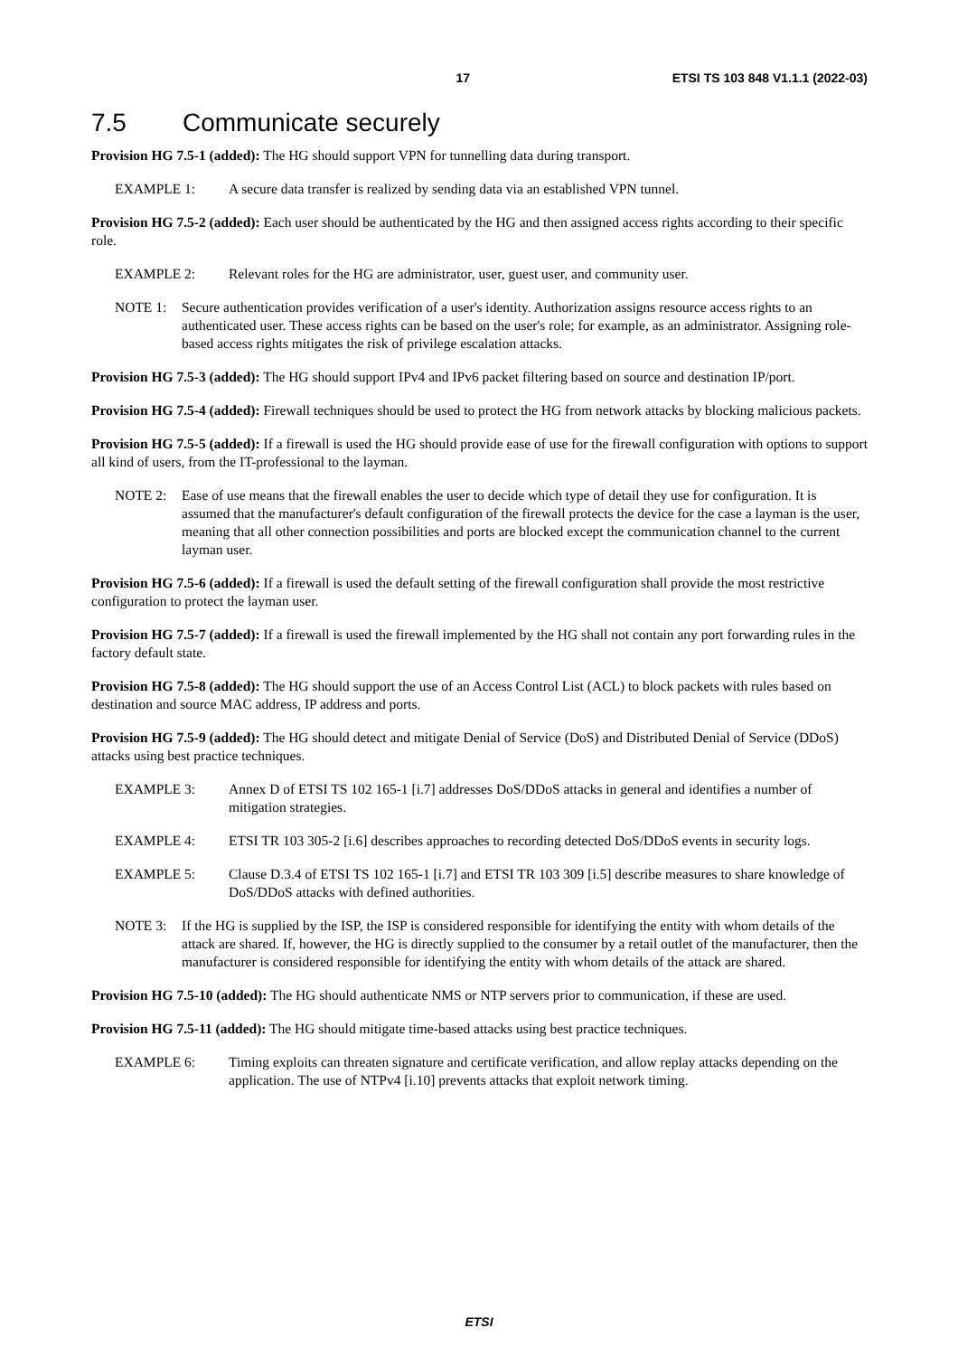17 ETSI TS 103 848 V1.1.1 (2022-03)
7.5 Communicate securely
Provision HG 7.5-1 (added): The HG should support VPN for tunnelling data during transport.
EXAMPLE 1: A secure data transfer is realized by sending data via an established VPN tunnel.
Provision HG 7.5-2 (added): Each user should be authenticated by the HG and then assigned access rights according to their specific role.
EXAMPLE 2: Relevant roles for the HG are administrator, user, guest user, and community user.
NOTE 1: Secure authentication provides verification of a user's identity. Authorization assigns resource access rights to an authenticated user. These access rights can be based on the user's role; for example, as an administrator. Assigning role-based access rights mitigates the risk of privilege escalation attacks.
Provision HG 7.5-3 (added): The HG should support IPv4 and IPv6 packet filtering based on source and destination IP/port.
Provision HG 7.5-4 (added): Firewall techniques should be used to protect the HG from network attacks by blocking malicious packets.
Provision HG 7.5-5 (added): If a firewall is used the HG should provide ease of use for the firewall configuration with options to support all kind of users, from the IT-professional to the layman.
NOTE 2: Ease of use means that the firewall enables the user to decide which type of detail they use for configuration. It is assumed that the manufacturer's default configuration of the firewall protects the device for the case a layman is the user, meaning that all other connection possibilities and ports are blocked except the communication channel to the current layman user.
Provision HG 7.5-6 (added): If a firewall is used the default setting of the firewall configuration shall provide the most restrictive configuration to protect the layman user.
Provision HG 7.5-7 (added): If a firewall is used the firewall implemented by the HG shall not contain any port forwarding rules in the factory default state.
Provision HG 7.5-8 (added): The HG should support the use of an Access Control List (ACL) to block packets with rules based on destination and source MAC address, IP address and ports.
Provision HG 7.5-9 (added): The HG should detect and mitigate Denial of Service (DoS) and Distributed Denial of Service (DDoS) attacks using best practice techniques.
EXAMPLE 3: Annex D of ETSI TS 102 165-1 [i.7] addresses DoS/DDoS attacks in general and identifies a number of mitigation strategies.
EXAMPLE 4: ETSI TR 103 305-2 [i.6] describes approaches to recording detected DoS/DDoS events in security logs.
EXAMPLE 5: Clause D.3.4 of ETSI TS 102 165-1 [i.7] and ETSI TR 103 309 [i.5] describe measures to share knowledge of DoS/DDoS attacks with defined authorities.
NOTE 3: If the HG is supplied by the ISP, the ISP is considered responsible for identifying the entity with whom details of the attack are shared. If, however, the HG is directly supplied to the consumer by a retail outlet of the manufacturer, then the manufacturer is considered responsible for identifying the entity with whom details of the attack are shared.
Provision HG 7.5-10 (added): The HG should authenticate NMS or NTP servers prior to communication, if these are used.
Provision HG 7.5-11 (added): The HG should mitigate time-based attacks using best practice techniques.
EXAMPLE 6: Timing exploits can threaten signature and certificate verification, and allow replay attacks depending on the application. The use of NTPv4 [i.10] prevents attacks that exploit network timing.
ETSI